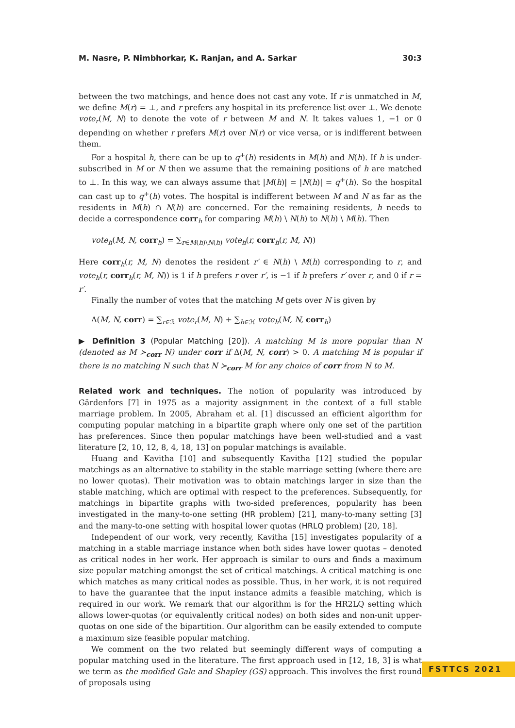M. Nasre, P. Nimbhorkar, K. Ranjan, and A. Sarkar 30:3
between the two matchings, and hence does not cast any vote. If r is unmatched in M, we define M(r) = ⊥, and r prefers any hospital in its preference list over ⊥. We denote vote<sub>r</sub>(M, N) to denote the vote of r between M and N. It takes values 1, −1 or 0 depending on whether r prefers M(r) over N(r) or vice versa, or is indifferent between them.
For a hospital h, there can be up to q<sup>+</sup>(h) residents in M(h) and N(h). If h is under-subscribed in M or N then we assume that the remaining positions of h are matched to ⊥. In this way, we can always assume that |M(h)| = |N(h)| = q<sup>+</sup>(h). So the hospital can cast up to q<sup>+</sup>(h) votes. The hospital is indifferent between M and N as far as the residents in M(h) ∩ N(h) are concerned. For the remaining residents, h needs to decide a correspondence corr<sub>h</sub> for comparing M(h) \ N(h) to N(h) \ M(h). Then
vote<sub>h</sub>(M, N, corr<sub>h</sub>) = ∑<sub>r∈M(h)\N(h)</sub> vote<sub>h</sub>(r, corr<sub>h</sub>(r, M, N))
Here corr<sub>h</sub>(r, M, N) denotes the resident r′ ∈ N(h) \ M(h) corresponding to r, and vote<sub>h</sub>(r, corr<sub>h</sub>(r, M, N)) is 1 if h prefers r over r′, is −1 if h prefers r′ over r, and 0 if r = r′.
Finally the number of votes that the matching M gets over N is given by
Δ(M, N, corr) = ∑<sub>r∈ℛ</sub> vote<sub>r</sub>(M, N) + ∑<sub>h∈ℋ</sub> vote<sub>h</sub>(M, N, corr<sub>h</sub>)
▶ Definition 3 (Popular Matching [20]). A matching M is more popular than N (denoted as M ≻<sub>corr</sub> N) under corr if Δ(M, N, corr) > 0. A matching M is popular if there is no matching N such that N ≻<sub>corr</sub> M for any choice of corr from N to M.
Related work and techniques. The notion of popularity was introduced by Gärdenfors [7] in 1975 as a majority assignment in the context of a full stable marriage problem. In 2005, Abraham et al. [1] discussed an efficient algorithm for computing popular matching in a bipartite graph where only one set of the partition has preferences. Since then popular matchings have been well-studied and a vast literature [2, 10, 12, 8, 4, 18, 13] on popular matchings is available.
Huang and Kavitha [10] and subsequently Kavitha [12] studied the popular matchings as an alternative to stability in the stable marriage setting (where there are no lower quotas). Their motivation was to obtain matchings larger in size than the stable matching, which are optimal with respect to the preferences. Subsequently, for matchings in bipartite graphs with two-sided preferences, popularity has been investigated in the many-to-one setting (HR problem) [21], many-to-many setting [3] and the many-to-one setting with hospital lower quotas (HRLQ problem) [20, 18].
Independent of our work, very recently, Kavitha [15] investigates popularity of a matching in a stable marriage instance when both sides have lower quotas – denoted as critical nodes in her work. Her approach is similar to ours and finds a maximum size popular matching amongst the set of critical matchings. A critical matching is one which matches as many critical nodes as possible. Thus, in her work, it is not required to have the guarantee that the input instance admits a feasible matching, which is required in our work. We remark that our algorithm is for the HR2LQ setting which allows lower-quotas (or equivalently critical nodes) on both sides and non-unit upper-quotas on one side of the bipartition. Our algorithm can be easily extended to compute a maximum size feasible popular matching.
We comment on the two related but seemingly different ways of computing a popular matching used in the literature. The first approach used in [12, 18, 3] is what we term as the modified Gale and Shapley (GS) approach. This involves the first round of proposals using
FSTTCS 2021